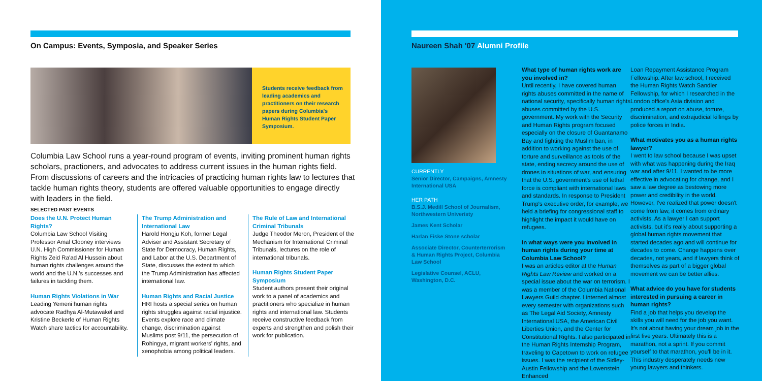On Campus: Events, Symposia, and Speaker Series
Students receive feedback from leading academics and practitioners on their research papers during Columbia's Human Rights Student Paper Symposium.
Columbia Law School runs a year-round program of events, inviting prominent human rights scholars, practioners, and advocates to address current issues in the human rights field. From discussions of careers and the intricacies of practicing human rights law to lectures that tackle human rights theory, students are offered valuable opportunities to engage directly with leaders in the field.
SELECTED PAST EVENTS
Does the U.N. Protect Human Rights?
Columbia Law School Visiting Professor Amal Clooney interviews U.N. High Commissioner for Human Rights Zeid Ra'ad Al Hussein about human rights challenges around the world and the U.N.'s successes and failures in tackling them.
Human Rights Violations in War
Leading Yemeni human rights advocate Radhya Al-Mutawakel and Kristine Beckerle of Human Rights Watch share tactics for accountability.
The Trump Administration and International Law
Harold Hongju Koh, former Legal Adviser and Assistant Secretary of State for Democracy, Human Rights, and Labor at the U.S. Department of State, discusses the extent to which the Trump Administration has affected international law.
Human Rights and Racial Justice
HRI hosts a special series on human rights struggles against racial injustice. Events explore race and climate change, discrimination against Muslims post 9/11, the persecution of Rohingya, migrant workers' rights, and xenophobia among political leaders.
The Rule of Law and International Criminal Tribunals
Judge Theodor Meron, President of the Mechanism for International Criminal Tribunals, lectures on the role of international tribunals.
Human Rights Student Paper Symposium
Student authors present their original work to a panel of academics and practitioners who specialize in human rights and international law. Students receive constructive feedback from experts and strengthen and polish their work for publication.
Naureen Shah '07 Alumni Profile
CURRENTLY
Senior Director, Campaigns, Amnesty International USA
HER PATH
B.S.J. Medill School of Journalism, Northwestern Univeristy
James Kent Scholar
Harlan Fiske Stone scholar
Associate Director, Counterterrorism & Human Rights Project, Columbia Law School
Legislative Counsel, ACLU, Washington, D.C.
What type of human rights work are you involved in?
Until recently, I have covered human rights abuses committed in the name of national security, specifically human rights abuses committed by the U.S. government. My work with the Security and Human Rights program focused especially on the closure of Guantanamo Bay and fighting the Muslim ban, in addition to working against the use of torture and surveillance as tools of the state, ending secrecy around the use of drones in situations of war, and ensuring that the U.S. government's use of lethal force is compliant with international laws and standards. In response to President Trump's executive order, for example, we held a briefing for congressional staff to highlight the impact it would have on refugees.
In what ways were you involved in human rights during your time at Columbia Law School?
I was an articles editor at the Human Rights Law Review and worked on a special issue about the war on terrorism. I was a member of the Columbia National Lawyers Guild chapter. I interned almost every semester with organizations such as The Legal Aid Society, Amnesty International USA, the American Civil Liberties Union, and the Center for Constitutional Rights. I also participated in the Human Rights Internship Program, traveling to Capetown to work on refugee issues. I was the recipient of the Sidley-Austin Fellowship and the Lowenstein Enhanced
Loan Repayment Assistance Program Fellowship. After law school, I received the Human Rights Watch Sandler Fellowship, for which I researched in the London office's Asia division and produced a report on abuse, torture, discrimination, and extrajudicial killings by police forces in India.
What motivates you as a human rights lawyer?
I went to law school because I was upset with what was happening during the Iraq war and after 9/11. I wanted to be more effective in advocating for change, and I saw a law degree as bestowing more power and credibility in the world. However, I've realized that power doesn't come from law, it comes from ordinary activists. As a lawyer I can support activists, but it's really about supporting a global human rights movement that started decades ago and will continue for decades to come. Change happens over decades, not years, and if lawyers think of themselves as part of a bigger global movement we can be better allies.
What advice do you have for students interested in pursuing a career in human rights?
Find a job that helps you develop the skills you will need for the job you want. It's not about having your dream job in the first five years. Ultimately this is a marathon, not a sprint. If you commit yourself to that marathon, you'll be in it. This industry desperately needs new young lawyers and thinkers.